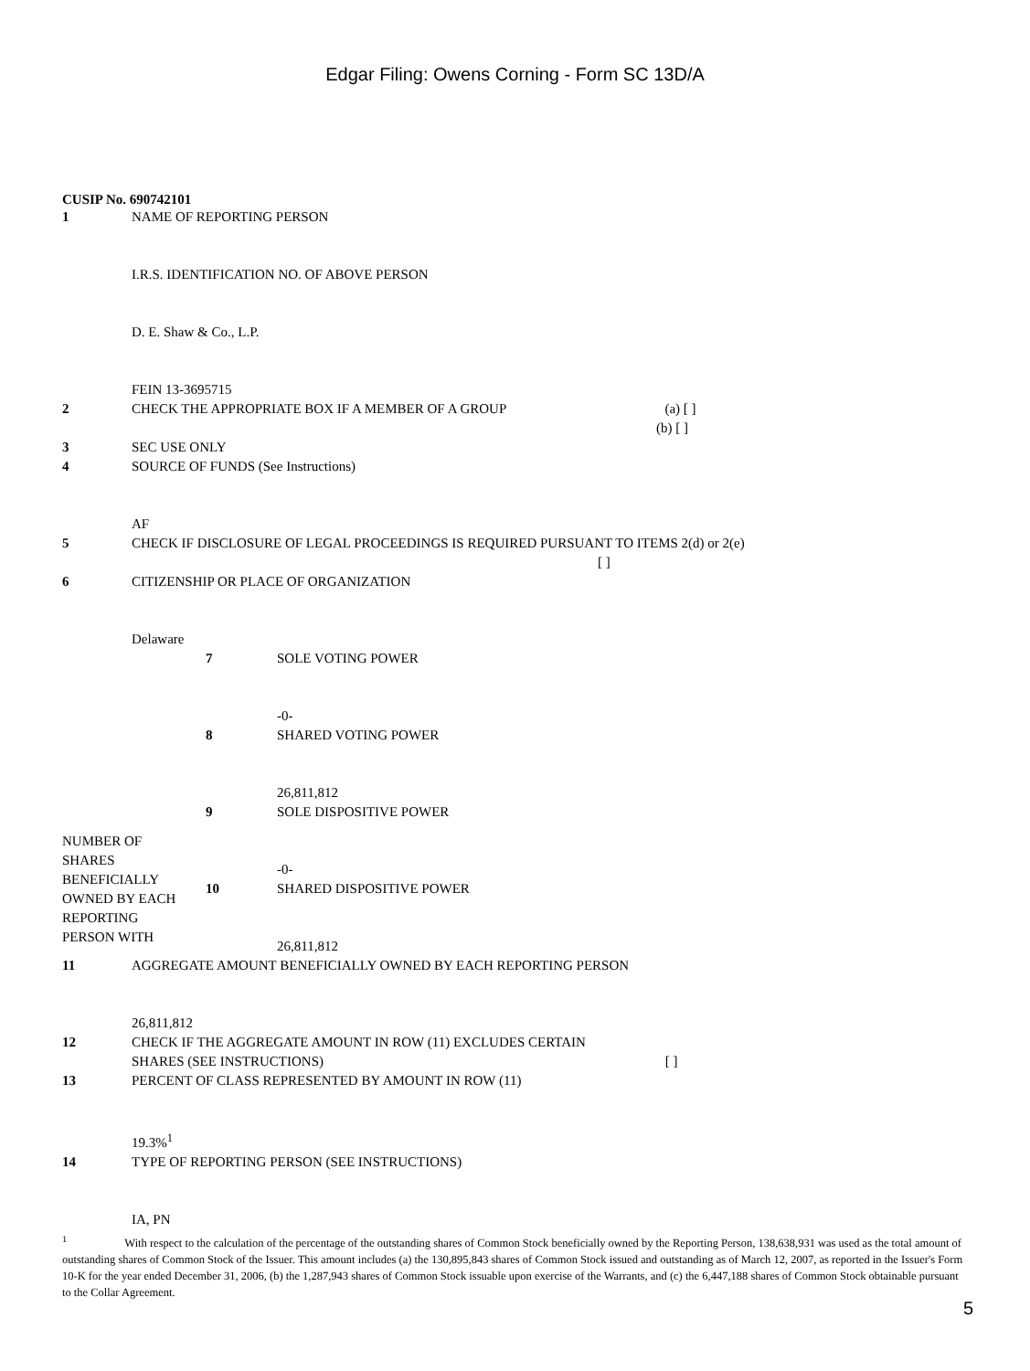Edgar Filing: Owens Corning - Form SC 13D/A
CUSIP No. 690742101
| 1 | NAME OF REPORTING PERSON I.R.S. IDENTIFICATION NO. OF ABOVE PERSON D. E. Shaw & Co., L.P. FEIN 13-3695715 |
| 2 | CHECK THE APPROPRIATE BOX IF A MEMBER OF A GROUP (a) [ ] (b) [ ] |
| 3 | SEC USE ONLY |
| 4 | SOURCE OF FUNDS (See Instructions) AF |
| 5 | CHECK IF DISCLOSURE OF LEGAL PROCEEDINGS IS REQUIRED PURSUANT TO ITEMS 2(d) or 2(e) [ ] |
| 6 | CITIZENSHIP OR PLACE OF ORGANIZATION Delaware |
| NUMBER OF SHARES BENEFICIALLY OWNED BY EACH REPORTING PERSON WITH | 7 | SOLE VOTING POWER -0- |
| | 8 | SHARED VOTING POWER 26,811,812 |
| | 9 | SOLE DISPOSITIVE POWER -0- |
| | 10 | SHARED DISPOSITIVE POWER 26,811,812 |
| 11 | AGGREGATE AMOUNT BENEFICIALLY OWNED BY EACH REPORTING PERSON 26,811,812 |
| 12 | CHECK IF THE AGGREGATE AMOUNT IN ROW (11) EXCLUDES CERTAIN SHARES (SEE INSTRUCTIONS) [ ] |
| 13 | PERCENT OF CLASS REPRESENTED BY AMOUNT IN ROW (11) 19.3%<sup>1</sup> |
| 14 | TYPE OF REPORTING PERSON (SEE INSTRUCTIONS) IA, PN |
<sup>1</sup> With respect to the calculation of the percentage of the outstanding shares of Common Stock beneficially owned by the Reporting Person, 138,638,931 was used as the total amount of outstanding shares of Common Stock of the Issuer. This amount includes (a) the 130,895,843 shares of Common Stock issued and outstanding as of March 12, 2007, as reported in the Issuer's Form 10-K for the year ended December 31, 2006, (b) the 1,287,943 shares of Common Stock issuable upon exercise of the Warrants, and (c) the 6,447,188 shares of Common Stock obtainable pursuant to the Collar Agreement.
5